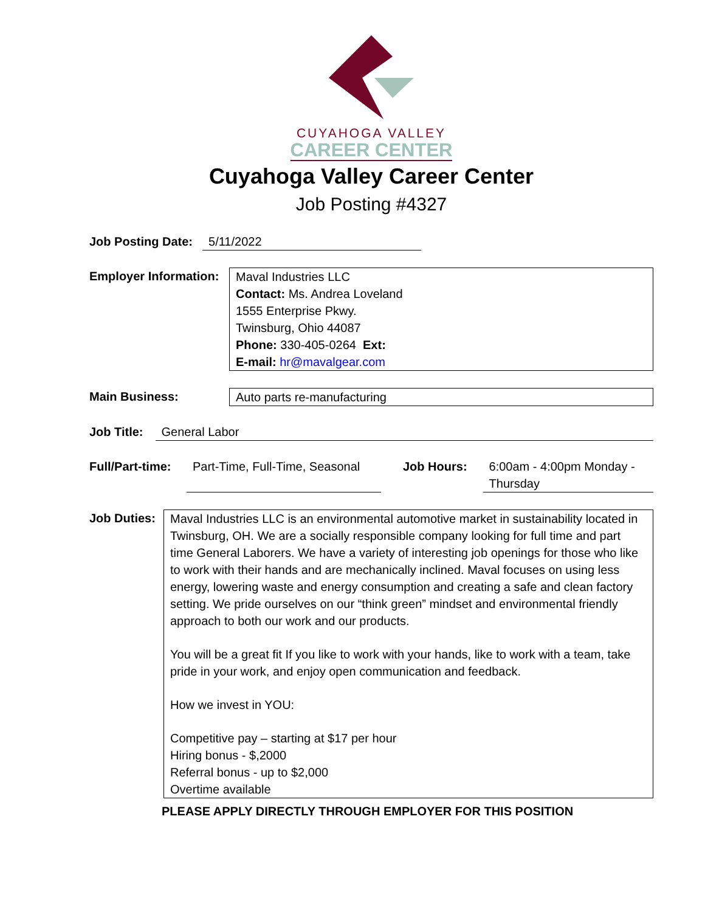CUYAHOGA VALLEY
CAREER CENTER
Cuyahoga Valley Career Center
Job Posting #4327
Job Posting Date: 5/11/2022
Employer Information:
Maval Industries LLC
Contact: Ms. Andrea Loveland
1555 Enterprise Pkwy.
Twinsburg, Ohio 44087
Phone: 330-405-0264 Ext:
E-mail: hr@mavalgear.com
Main Business: Auto parts re-manufacturing
Job Title: General Labor
Full/Part-time: Part-Time, Full-Time, Seasonal Job Hours: 6:00am - 4:00pm Monday - Thursday
Job Duties:
Maval Industries LLC is an environmental automotive market in sustainability located in Twinsburg, OH. We are a socially responsible company looking for full time and part time General Laborers. We have a variety of interesting job openings for those who like to work with their hands and are mechanically inclined. Maval focuses on using less energy, lowering waste and energy consumption and creating a safe and clean factory setting. We pride ourselves on our “think green” mindset and environmental friendly approach to both our work and our products.
You will be a great fit If you like to work with your hands, like to work with a team, take pride in your work, and enjoy open communication and feedback.
How we invest in YOU:
Competitive pay – starting at $17 per hour
Hiring bonus - $,2000
Referral bonus - up to $2,000
Overtime available
PLEASE APPLY DIRECTLY THROUGH EMPLOYER FOR THIS POSITION